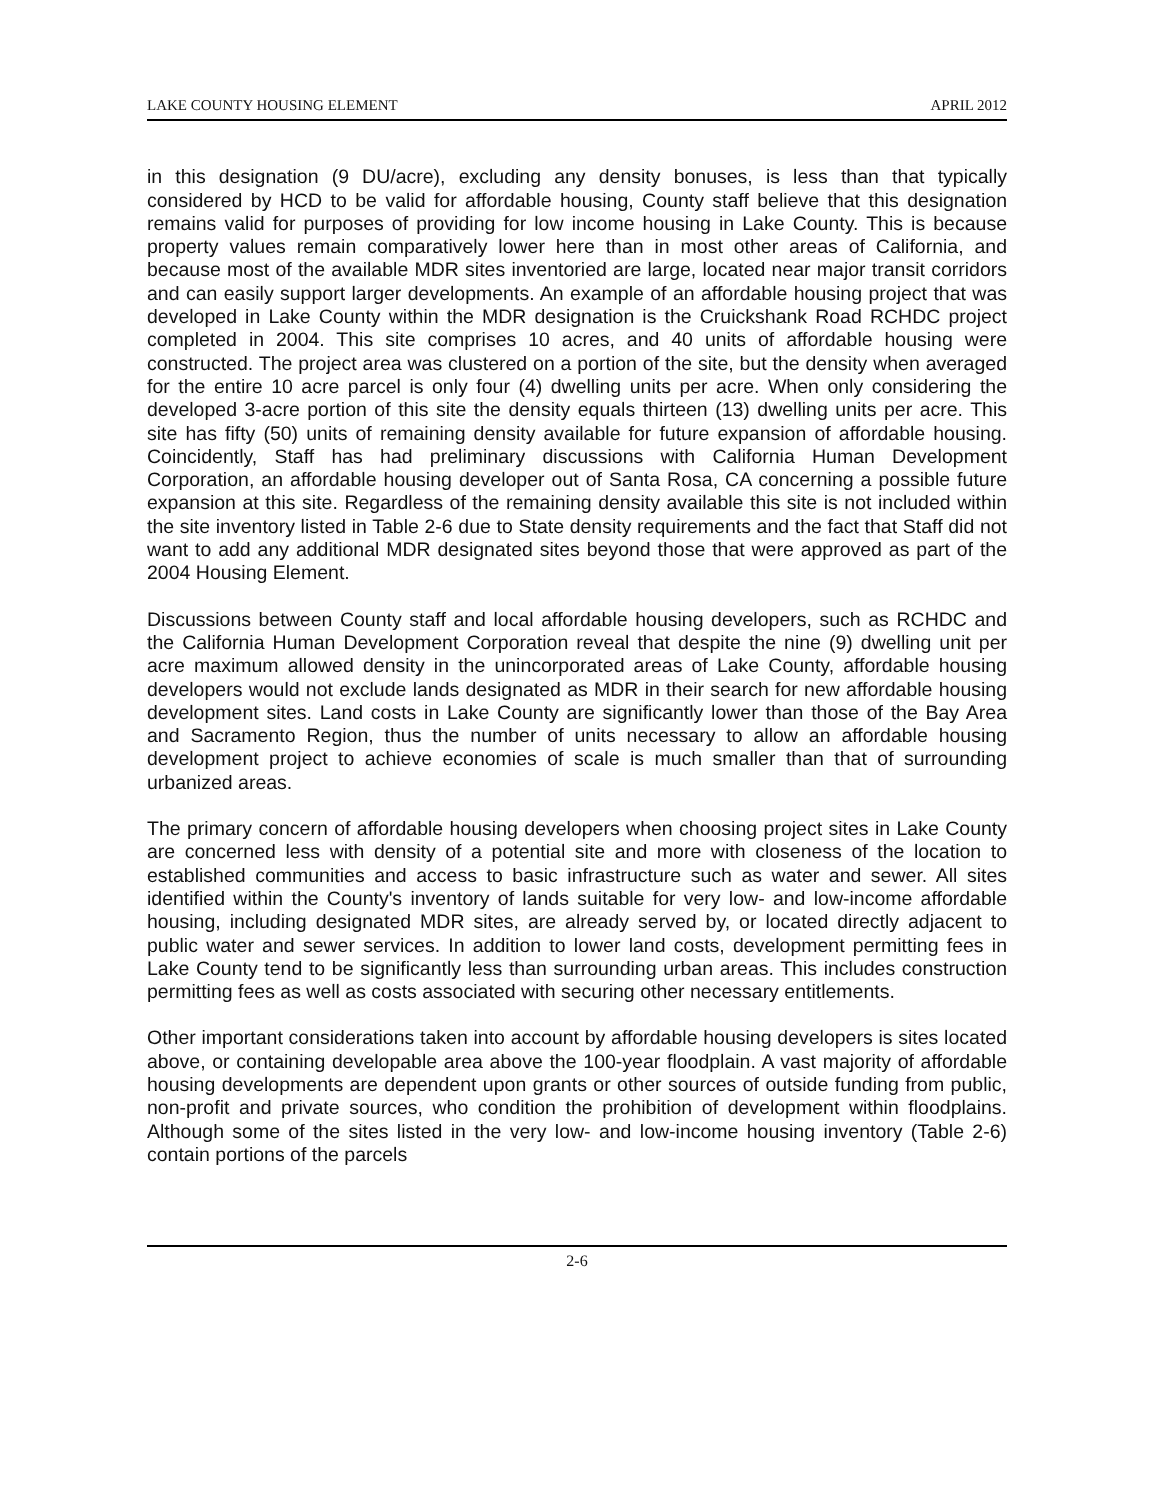LAKE COUNTY HOUSING ELEMENT APRIL 2012
in this designation (9 DU/acre), excluding any density bonuses, is less than that typically considered by HCD to be valid for affordable housing, County staff believe that this designation remains valid for purposes of providing for low income housing in Lake County. This is because property values remain comparatively lower here than in most other areas of California, and because most of the available MDR sites inventoried are large, located near major transit corridors and can easily support larger developments. An example of an affordable housing project that was developed in Lake County within the MDR designation is the Cruickshank Road RCHDC project completed in 2004. This site comprises 10 acres, and 40 units of affordable housing were constructed. The project area was clustered on a portion of the site, but the density when averaged for the entire 10 acre parcel is only four (4) dwelling units per acre. When only considering the developed 3-acre portion of this site the density equals thirteen (13) dwelling units per acre. This site has fifty (50) units of remaining density available for future expansion of affordable housing. Coincidently, Staff has had preliminary discussions with California Human Development Corporation, an affordable housing developer out of Santa Rosa, CA concerning a possible future expansion at this site. Regardless of the remaining density available this site is not included within the site inventory listed in Table 2-6 due to State density requirements and the fact that Staff did not want to add any additional MDR designated sites beyond those that were approved as part of the 2004 Housing Element.
Discussions between County staff and local affordable housing developers, such as RCHDC and the California Human Development Corporation reveal that despite the nine (9) dwelling unit per acre maximum allowed density in the unincorporated areas of Lake County, affordable housing developers would not exclude lands designated as MDR in their search for new affordable housing development sites. Land costs in Lake County are significantly lower than those of the Bay Area and Sacramento Region, thus the number of units necessary to allow an affordable housing development project to achieve economies of scale is much smaller than that of surrounding urbanized areas.
The primary concern of affordable housing developers when choosing project sites in Lake County are concerned less with density of a potential site and more with closeness of the location to established communities and access to basic infrastructure such as water and sewer. All sites identified within the County's inventory of lands suitable for very low- and low-income affordable housing, including designated MDR sites, are already served by, or located directly adjacent to public water and sewer services. In addition to lower land costs, development permitting fees in Lake County tend to be significantly less than surrounding urban areas. This includes construction permitting fees as well as costs associated with securing other necessary entitlements.
Other important considerations taken into account by affordable housing developers is sites located above, or containing developable area above the 100-year floodplain. A vast majority of affordable housing developments are dependent upon grants or other sources of outside funding from public, non-profit and private sources, who condition the prohibition of development within floodplains. Although some of the sites listed in the very low- and low-income housing inventory (Table 2-6) contain portions of the parcels
2-6